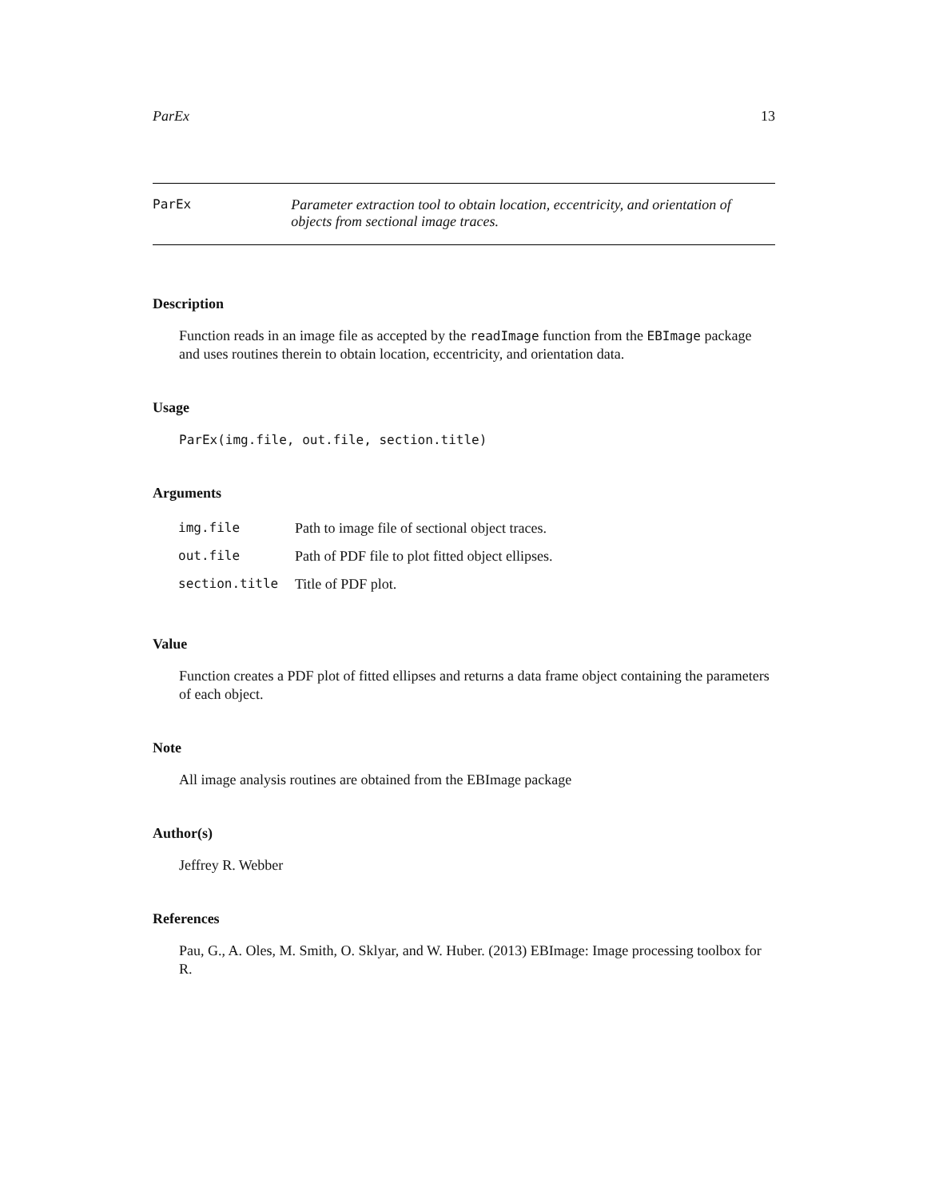ParEx 13
ParEx Parameter extraction tool to obtain location, eccentricity, and orientation of objects from sectional image traces.
Description
Function reads in an image file as accepted by the readImage function from the EBImage package and uses routines therein to obtain location, eccentricity, and orientation data.
Usage
ParEx(img.file, out.file, section.title)
Arguments
| img.file | Path to image file of sectional object traces. |
| out.file | Path of PDF file to plot fitted object ellipses. |
| section.title | Title of PDF plot. |
Value
Function creates a PDF plot of fitted ellipses and returns a data frame object containing the parameters of each object.
Note
All image analysis routines are obtained from the EBImage package
Author(s)
Jeffrey R. Webber
References
Pau, G., A. Oles, M. Smith, O. Sklyar, and W. Huber. (2013) EBImage: Image processing toolbox for R.